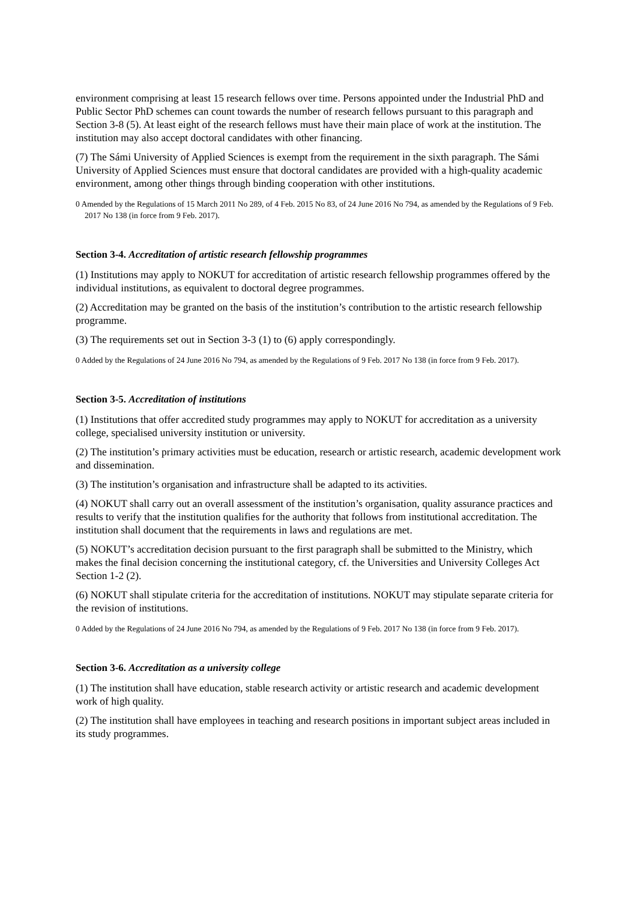environment comprising at least 15 research fellows over time. Persons appointed under the Industrial PhD and Public Sector PhD schemes can count towards the number of research fellows pursuant to this paragraph and Section 3-8 (5). At least eight of the research fellows must have their main place of work at the institution. The institution may also accept doctoral candidates with other financing.
(7) The Sámi University of Applied Sciences is exempt from the requirement in the sixth paragraph. The Sámi University of Applied Sciences must ensure that doctoral candidates are provided with a high-quality academic environment, among other things through binding cooperation with other institutions.
0 Amended by the Regulations of 15 March 2011 No 289, of 4 Feb. 2015 No 83, of 24 June 2016 No 794, as amended by the Regulations of 9 Feb. 2017 No 138 (in force from 9 Feb. 2017).
Section 3-4. Accreditation of artistic research fellowship programmes
(1) Institutions may apply to NOKUT for accreditation of artistic research fellowship programmes offered by the individual institutions, as equivalent to doctoral degree programmes.
(2) Accreditation may be granted on the basis of the institution’s contribution to the artistic research fellowship programme.
(3) The requirements set out in Section 3-3 (1) to (6) apply correspondingly.
0 Added by the Regulations of 24 June 2016 No 794, as amended by the Regulations of 9 Feb. 2017 No 138 (in force from 9 Feb. 2017).
Section 3-5. Accreditation of institutions
(1) Institutions that offer accredited study programmes may apply to NOKUT for accreditation as a university college, specialised university institution or university.
(2) The institution’s primary activities must be education, research or artistic research, academic development work and dissemination.
(3) The institution’s organisation and infrastructure shall be adapted to its activities.
(4) NOKUT shall carry out an overall assessment of the institution’s organisation, quality assurance practices and results to verify that the institution qualifies for the authority that follows from institutional accreditation. The institution shall document that the requirements in laws and regulations are met.
(5) NOKUT’s accreditation decision pursuant to the first paragraph shall be submitted to the Ministry, which makes the final decision concerning the institutional category, cf. the Universities and University Colleges Act Section 1-2 (2).
(6) NOKUT shall stipulate criteria for the accreditation of institutions. NOKUT may stipulate separate criteria for the revision of institutions.
0 Added by the Regulations of 24 June 2016 No 794, as amended by the Regulations of 9 Feb. 2017 No 138 (in force from 9 Feb. 2017).
Section 3-6. Accreditation as a university college
(1) The institution shall have education, stable research activity or artistic research and academic development work of high quality.
(2) The institution shall have employees in teaching and research positions in important subject areas included in its study programmes.